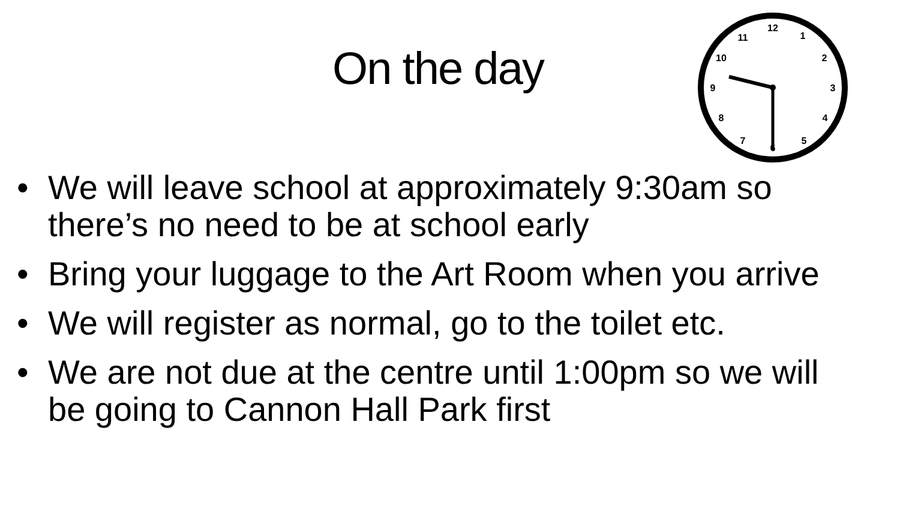On the day
12
1
2
3
4
5
6
7
8
9
10
11
• We will leave school at approximately 9:30am so there’s no need to be at school early
• Bring your luggage to the Art Room when you arrive
• We will register as normal, go to the toilet etc.
• We are not due at the centre until 1:00pm so we will be going to Cannon Hall Park first